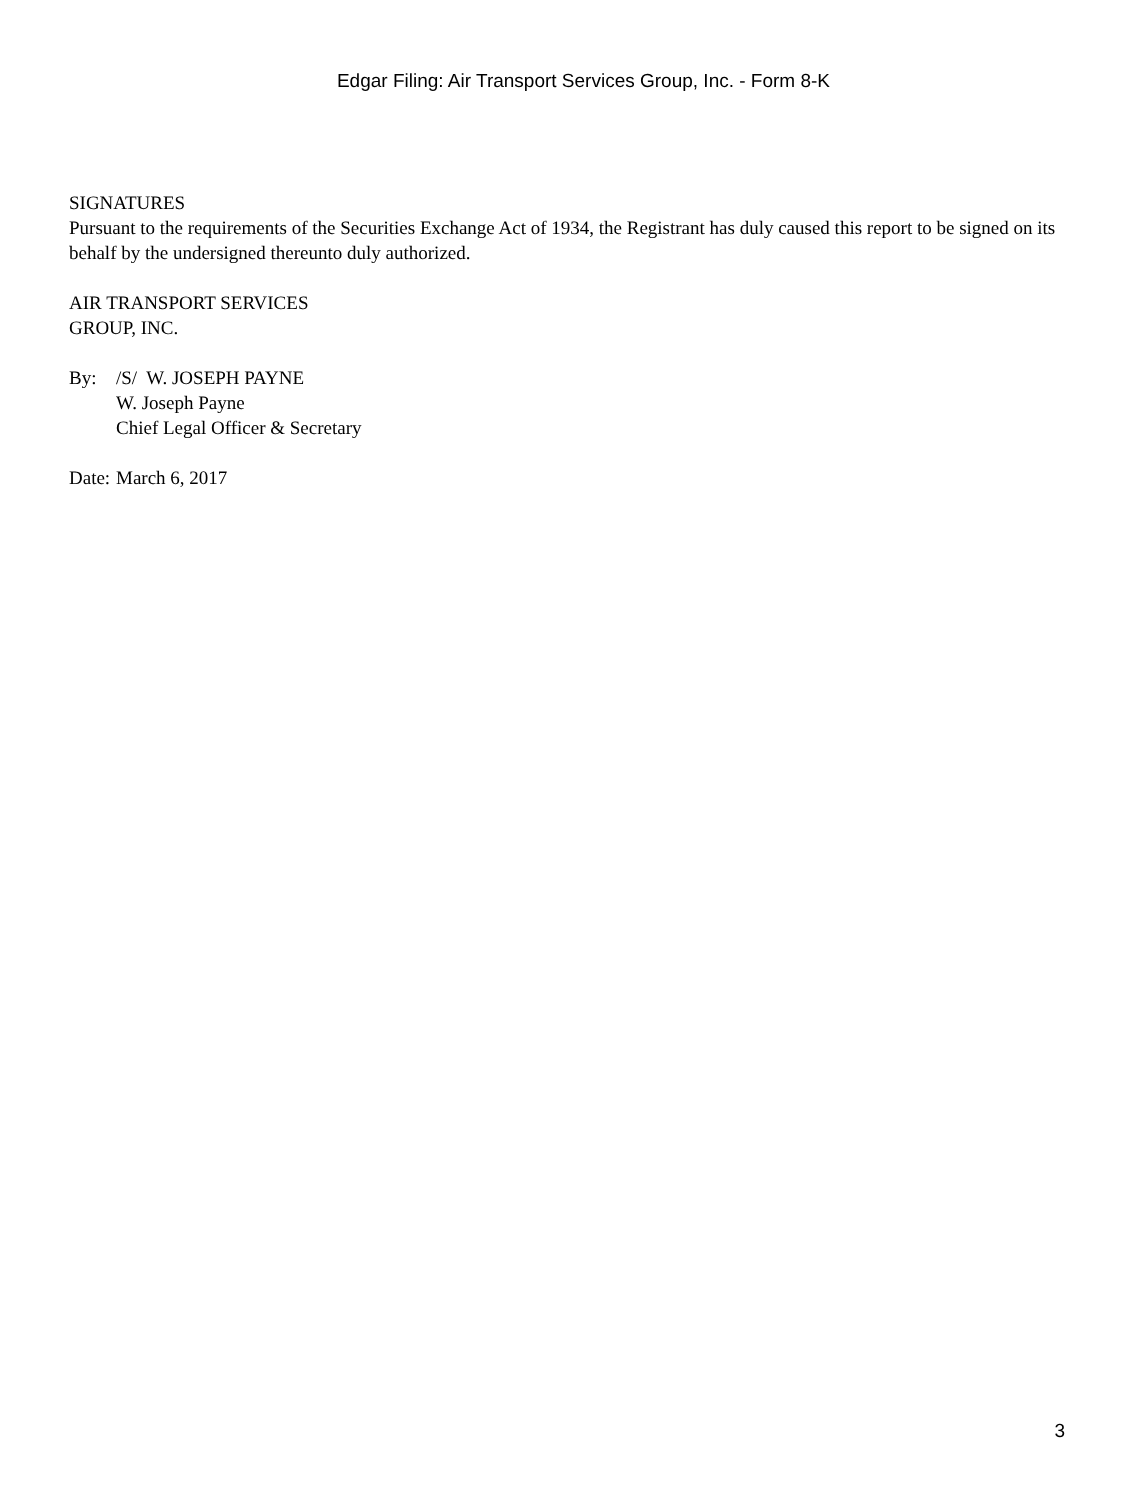Edgar Filing: Air Transport Services Group, Inc. - Form 8-K
SIGNATURES
Pursuant to the requirements of the Securities Exchange Act of 1934, the Registrant has duly caused this report to be signed on its behalf by the undersigned thereunto duly authorized.
AIR TRANSPORT SERVICES
GROUP, INC.
| By: | /S/ W. JOSEPH PAYNE W. Joseph Payne Chief Legal Officer & Secretary |
| Date: | March 6, 2017 |
3